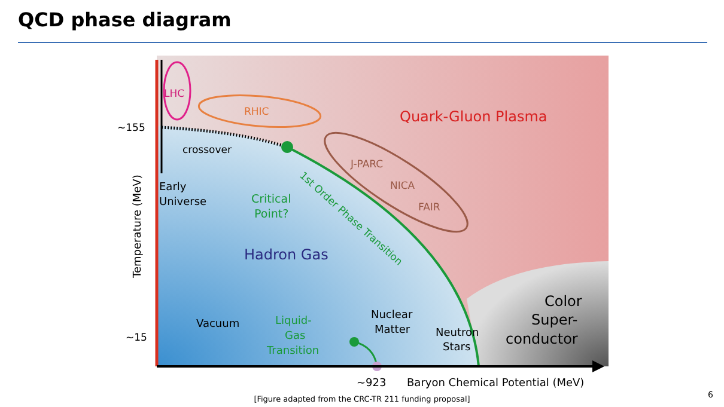QCD phase diagram
LHC
RHIC
Quark-Gluon Plasma
~155
crossover
J-PARC
NICA
FAIR
Early
Universe
Critical
Point?
1st Order Phase Transition
Hadron Gas
Color
Super-
conductor
Vacuum
Liquid-
Gas
Transition
Nuclear
Matter
Neutron
Stars
~15
~923
Baryon Chemical Potential (MeV)
Temperature (MeV)
[Figure adapted from the CRC-TR 211 funding proposal] 6